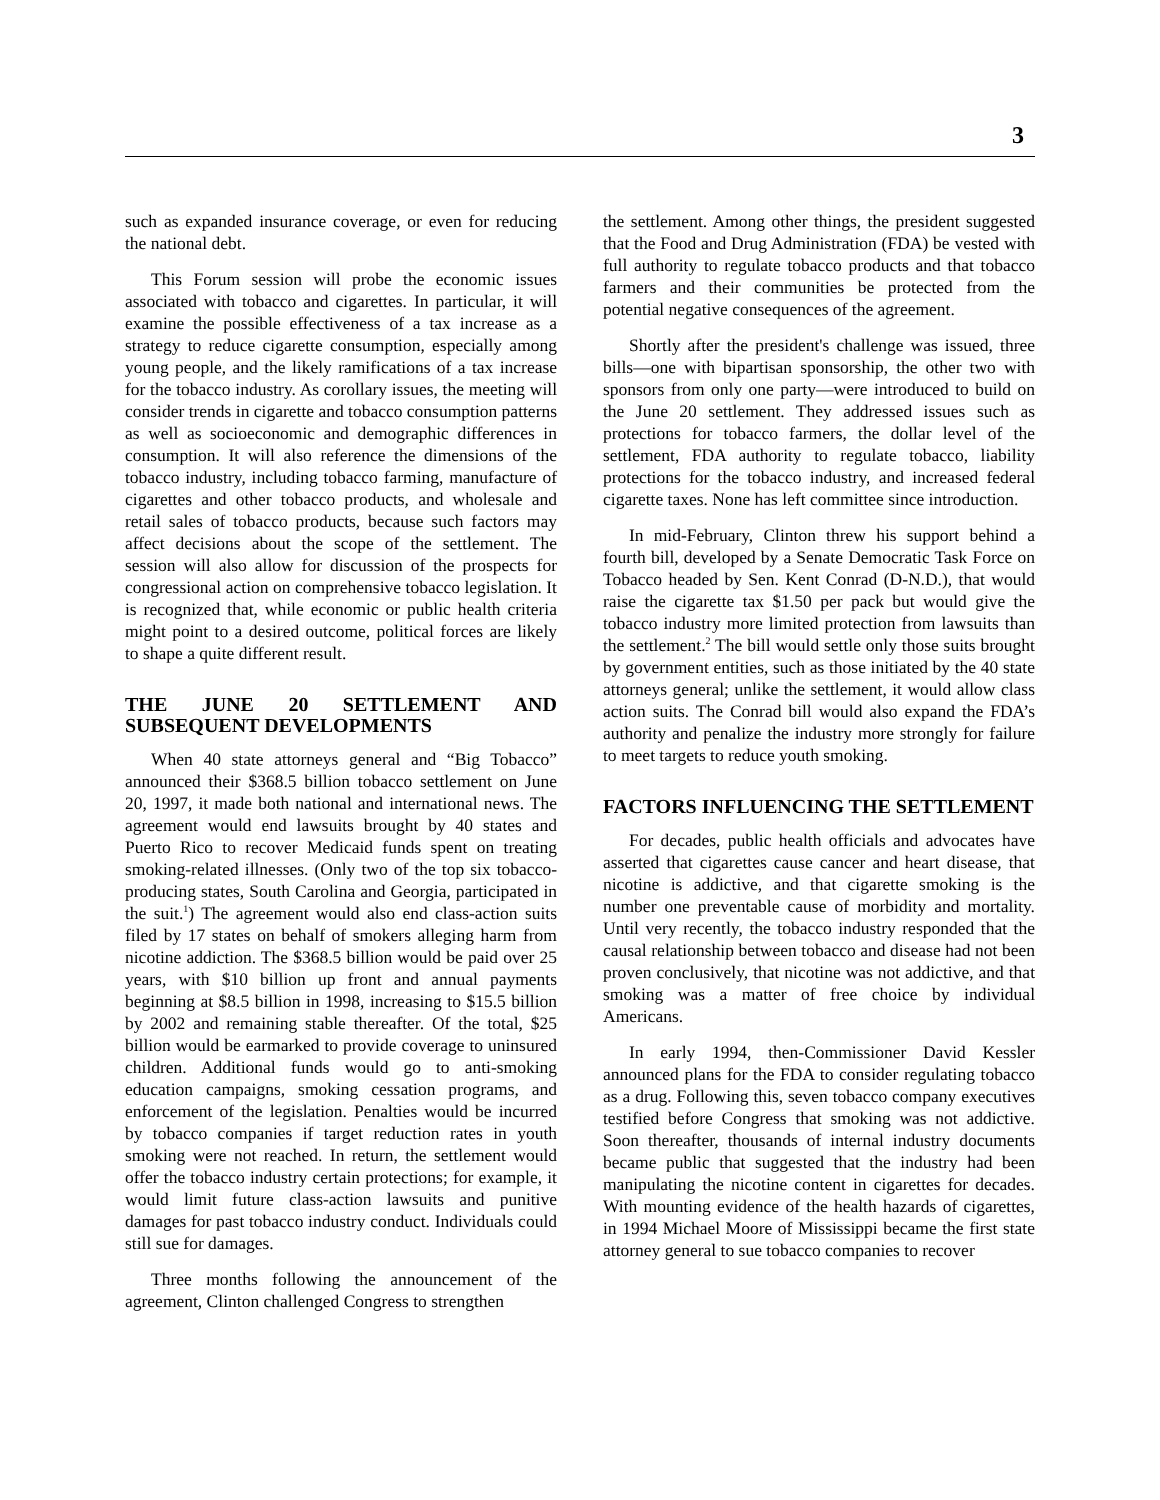3
such as expanded insurance coverage, or even for reducing the national debt.
This Forum session will probe the economic issues associated with tobacco and cigarettes. In particular, it will examine the possible effectiveness of a tax increase as a strategy to reduce cigarette consumption, especially among young people, and the likely ramifications of a tax increase for the tobacco industry. As corollary issues, the meeting will consider trends in cigarette and tobacco consumption patterns as well as socioeconomic and demographic differences in consumption. It will also reference the dimensions of the tobacco industry, including tobacco farming, manufacture of cigarettes and other tobacco products, and wholesale and retail sales of tobacco products, because such factors may affect decisions about the scope of the settlement. The session will also allow for discussion of the prospects for congressional action on comprehensive tobacco legislation. It is recognized that, while economic or public health criteria might point to a desired outcome, political forces are likely to shape a quite different result.
THE JUNE 20 SETTLEMENT AND SUBSEQUENT DEVELOPMENTS
When 40 state attorneys general and “Big Tobacco” announced their $368.5 billion tobacco settlement on June 20, 1997, it made both national and international news. The agreement would end lawsuits brought by 40 states and Puerto Rico to recover Medicaid funds spent on treating smoking-related illnesses. (Only two of the top six tobacco-producing states, South Carolina and Georgia, participated in the suit.<sup>1</sup>) The agreement would also end class-action suits filed by 17 states on behalf of smokers alleging harm from nicotine addiction. The $368.5 billion would be paid over 25 years, with $10 billion up front and annual payments beginning at $8.5 billion in 1998, increasing to $15.5 billion by 2002 and remaining stable thereafter. Of the total, $25 billion would be earmarked to provide coverage to uninsured children. Additional funds would go to anti-smoking education campaigns, smoking cessation programs, and enforcement of the legislation. Penalties would be incurred by tobacco companies if target reduction rates in youth smoking were not reached. In return, the settlement would offer the tobacco industry certain protections; for example, it would limit future class-action lawsuits and punitive damages for past tobacco industry conduct. Individuals could still sue for damages.
Three months following the announcement of the agreement, Clinton challenged Congress to strengthen
the settlement. Among other things, the president suggested that the Food and Drug Administration (FDA) be vested with full authority to regulate tobacco products and that tobacco farmers and their communities be protected from the potential negative consequences of the agreement.
Shortly after the president's challenge was issued, three bills—one with bipartisan sponsorship, the other two with sponsors from only one party—were introduced to build on the June 20 settlement. They addressed issues such as protections for tobacco farmers, the dollar level of the settlement, FDA authority to regulate tobacco, liability protections for the tobacco industry, and increased federal cigarette taxes. None has left committee since introduction.
In mid-February, Clinton threw his support behind a fourth bill, developed by a Senate Democratic Task Force on Tobacco headed by Sen. Kent Conrad (D-N.D.), that would raise the cigarette tax $1.50 per pack but would give the tobacco industry more limited protection from lawsuits than the settlement.<sup>2</sup> The bill would settle only those suits brought by government entities, such as those initiated by the 40 state attorneys general; unlike the settlement, it would allow class action suits. The Conrad bill would also expand the FDA’s authority and penalize the industry more strongly for failure to meet targets to reduce youth smoking.
FACTORS INFLUENCING THE SETTLEMENT
For decades, public health officials and advocates have asserted that cigarettes cause cancer and heart disease, that nicotine is addictive, and that cigarette smoking is the number one preventable cause of morbidity and mortality. Until very recently, the tobacco industry responded that the causal relationship between tobacco and disease had not been proven conclusively, that nicotine was not addictive, and that smoking was a matter of free choice by individual Americans.
In early 1994, then-Commissioner David Kessler announced plans for the FDA to consider regulating tobacco as a drug. Following this, seven tobacco company executives testified before Congress that smoking was not addictive. Soon thereafter, thousands of internal industry documents became public that suggested that the industry had been manipulating the nicotine content in cigarettes for decades. With mounting evidence of the health hazards of cigarettes, in 1994 Michael Moore of Mississippi became the first state attorney general to sue tobacco companies to recover